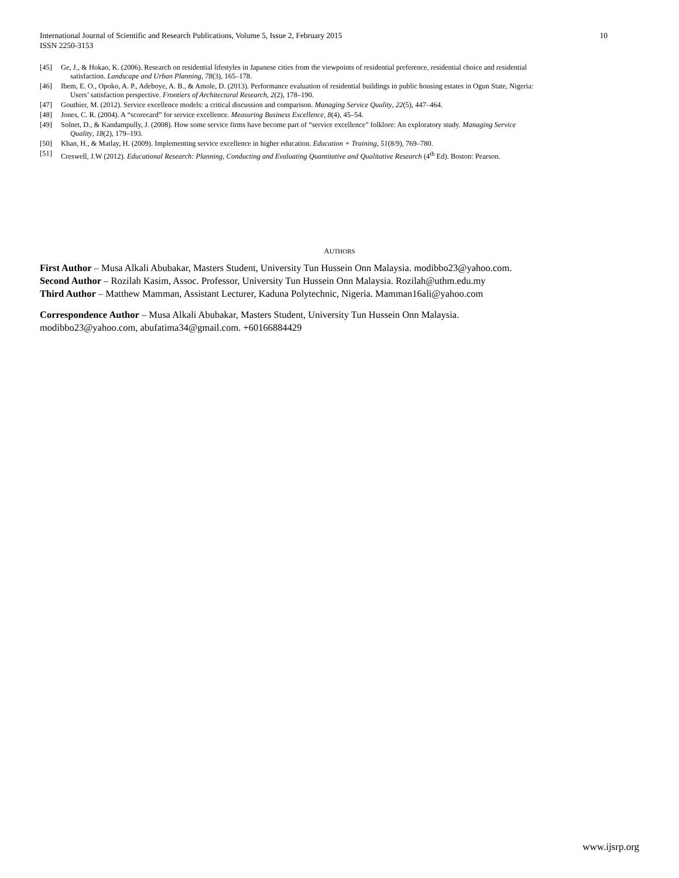International Journal of Scientific and Research Publications, Volume 5, Issue 2, February 2015
ISSN 2250-3153
10
[45] Ge, J., & Hokao, K. (2006). Research on residential lifestyles in Japanese cities from the viewpoints of residential preference, residential choice and residential
satisfaction. Landscape and Urban Planning, 78(3), 165–178.
[46] Ibem, E. O., Opoko, A. P., Adeboye, A. B., & Amole, D. (2013). Performance evaluation of residential buildings in public housing estates in Ogun State, Nigeria:
Users’ satisfaction perspective. Frontiers of Architectural Research, 2(2), 178–190.
[47] Gouthier, M. (2012). Service excellence models: a critical discussion and comparison. Managing Service Quality, 22(5), 447–464.
[48] Jones, C. R. (2004). A “scorecard” for service excellence. Measuring Business Excellence, 8(4), 45–54.
[49] Solnet, D., & Kandampully, J. (2008). How some service firms have become part of “service excellence” folklore: An exploratory study. Managing Service
Quality, 18(2), 179–193.
[50] Khan, H., & Matlay, H. (2009). Implementing service excellence in higher education. Education + Training, 51(8/9), 769–780.
[51] Creswell, J.W (2012). Educational Research: Planning, Conducting and Evaluating Quantitative and Qualitative Research (4<sup>th</sup> Ed). Boston: Pearson.
AUTHORS
First Author – Musa Alkali Abubakar, Masters Student, University Tun Hussein Onn Malaysia. modibbo23@yahoo.com.
Second Author – Rozilah Kasim, Assoc. Professor, University Tun Hussein Onn Malaysia. Rozilah@uthm.edu.my
Third Author – Matthew Mamman, Assistant Lecturer, Kaduna Polytechnic, Nigeria. Mamman16ali@yahoo.com
Correspondence Author – Musa Alkali Abubakar, Masters Student, University Tun Hussein Onn Malaysia.
modibbo23@yahoo.com, abufatima34@gmail.com. +60166884429
www.ijsrp.org